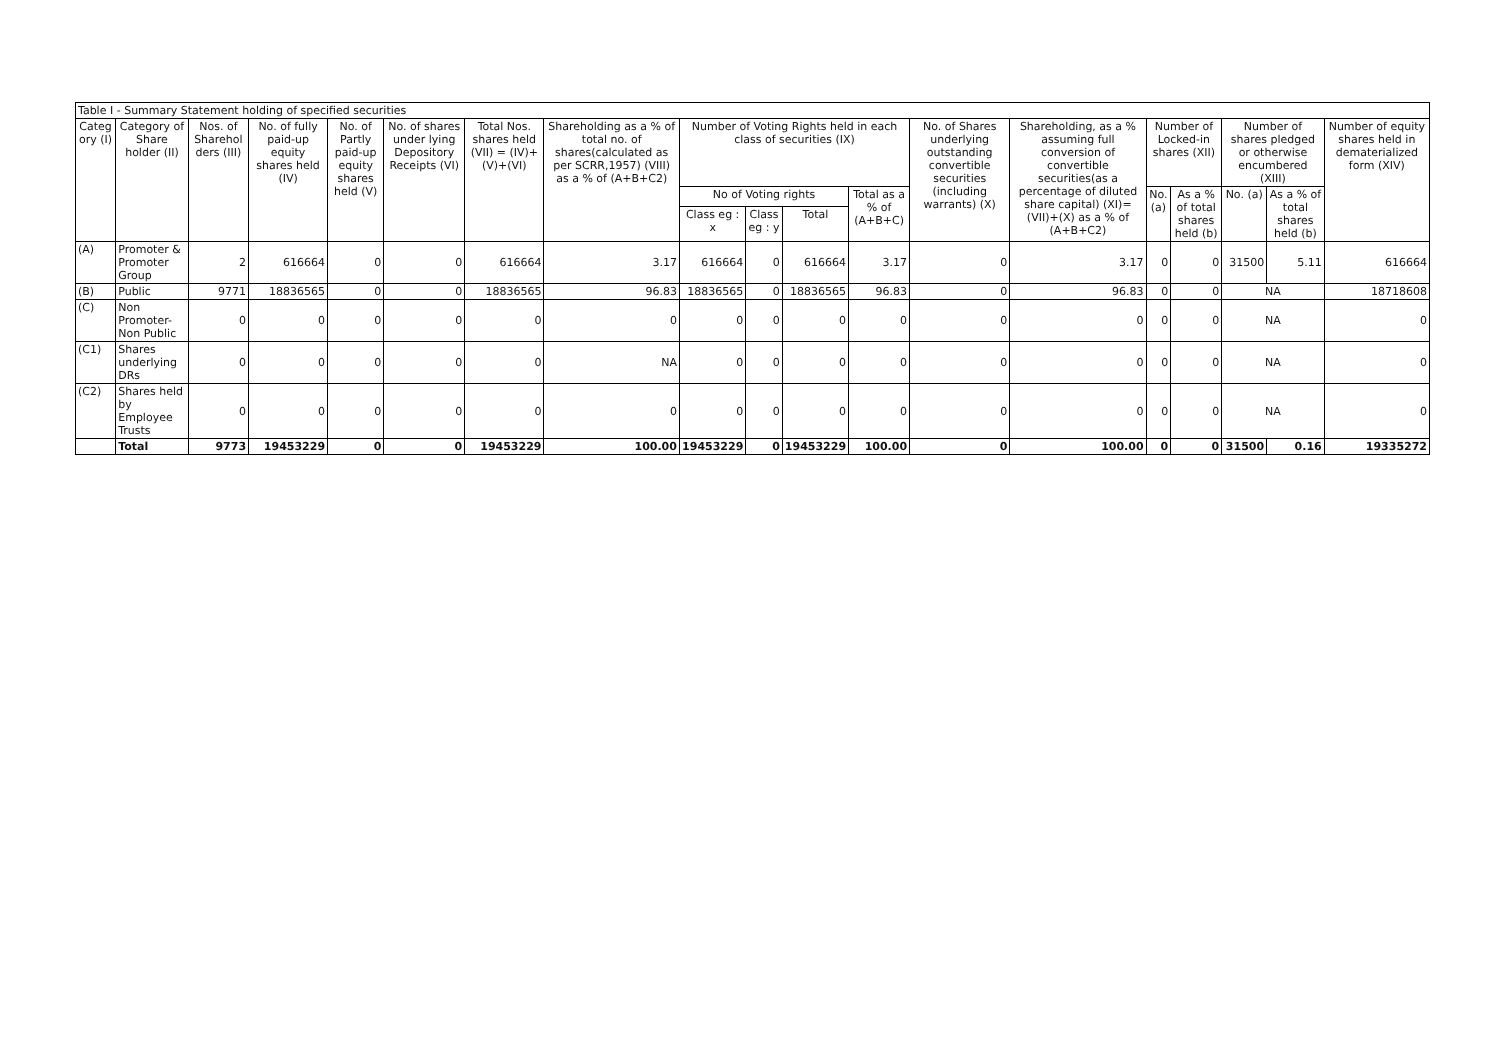| Table I - Summary Statement holding of specified securities | | | | | | | | | | | | | | | | | | |
| --- | --- | --- | --- | --- | --- | --- | --- | --- | --- | --- | --- | --- | --- | --- | --- | --- | --- | --- |
| Categ ory (I) | Category of Share holder (II) | Nos. of Sharehol ders (III) | No. of fully paid-up equity shares held (IV) | No. of Partly paid-up equity shares held (V) | No. of shares under lying Depository Receipts (VI) | Total Nos. shares held (VII) = (IV)+(V)+(VI) | Shareholding as a % of total no. of shares(calculated as per SCRR,1957) (VIII) as a % of (A+B+C2) | Number of Voting Rights held in each class of securities (IX) | | | | No. of Shares underlying outstanding convertible securities (including warrants) (X) | Shareholding, as a % assuming full conversion of convertible securities(as a percentage of diluted share capital) (XI)=(VII)+(X) as a % of (A+B+C2) | Number of Locked-in shares (XII) | | Number of shares pledged or otherwise encumbered (XIII) | | Number of equity shares held in dematerialized form (XIV) |
| | | | | | | | | No of Voting rights | | | Total as a % of (A+B+C) | | | No. (a) | As a % of total shares held (b) | No. (a) | As a % of total shares held (b) | |
| | | | | | | | | Class eg : x | Class eg : y | Total | | | | | | | | |
| (A) | Promoter & Promoter Group | 2 | 616664 | 0 | 0 | 616664 | 3.17 | 616664 | 0 | 616664 | 3.17 | 0 | 3.17 | 0 | 0 | 31500 | 5.11 | 616664 |
| (B) | Public | 9771 | 18836565 | 0 | 0 | 18836565 | 96.83 | 18836565 | 0 | 18836565 | 96.83 | 0 | 96.83 | 0 | 0 | NA | | 18718608 |
| (C) | Non Promoter-Non Public | 0 | 0 | 0 | 0 | 0 | 0 | 0 | 0 | 0 | 0 | 0 | 0 | 0 | 0 | NA | | 0 |
| (C1) | Shares underlying DRs | 0 | 0 | 0 | 0 | 0 | NA | 0 | 0 | 0 | 0 | 0 | 0 | 0 | 0 | NA | | 0 |
| (C2) | Shares held by Employee Trusts | 0 | 0 | 0 | 0 | 0 | 0 | 0 | 0 | 0 | 0 | 0 | 0 | 0 | 0 | NA | | 0 |
| | Total | 9773 | 19453229 | 0 | 0 | 19453229 | 100.00 | 19453229 | 0 | 19453229 | 100.00 | 0 | 100.00 | 0 | 0 | 31500 | 0.16 | 19335272 |